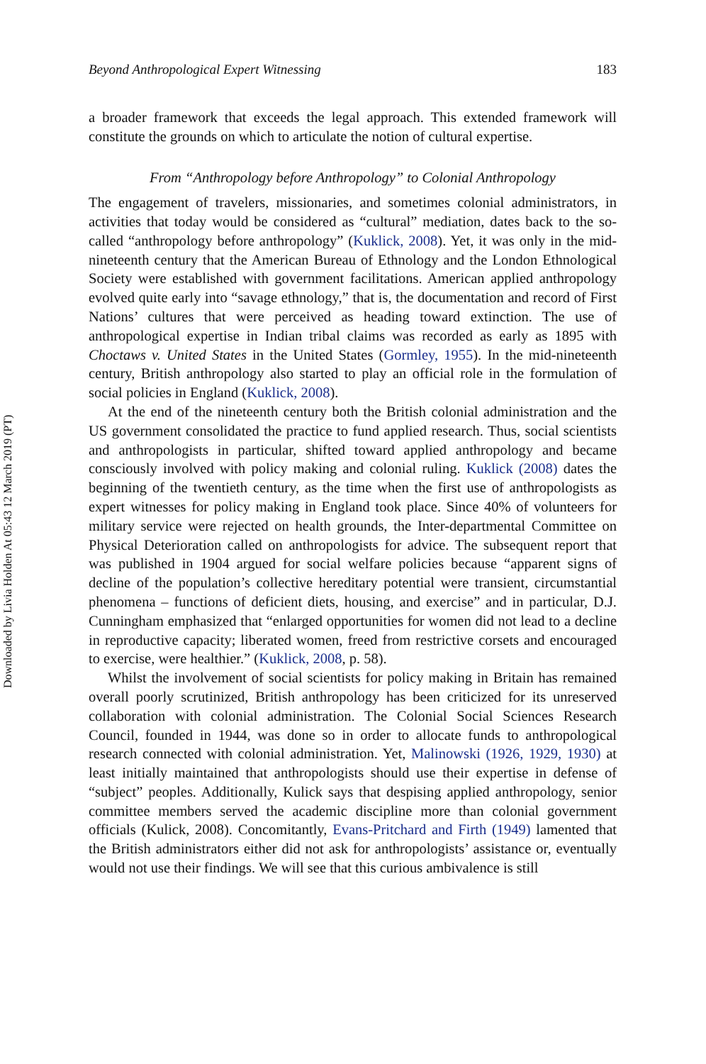Downloaded by Livia Holden At 05:43 12 March 2019 (PT)
Beyond Anthropological Expert Witnessing 183
a broader framework that exceeds the legal approach. This extended framework will constitute the grounds on which to articulate the notion of cultural expertise.
From “Anthropology before Anthropology” to Colonial Anthropology
The engagement of travelers, missionaries, and sometimes colonial administrators, in activities that today would be considered as “cultural” mediation, dates back to the so-called “anthropology before anthropology” (Kuklick, 2008). Yet, it was only in the mid-nineteenth century that the American Bureau of Ethnology and the London Ethnological Society were established with government facilitations. American applied anthropology evolved quite early into “savage ethnology,” that is, the documentation and record of First Nations’ cultures that were perceived as heading toward extinction. The use of anthropological expertise in Indian tribal claims was recorded as early as 1895 with Choctaws v. United States in the United States (Gormley, 1955). In the mid-nineteenth century, British anthropology also started to play an official role in the formulation of social policies in England (Kuklick, 2008).
At the end of the nineteenth century both the British colonial administration and the US government consolidated the practice to fund applied research. Thus, social scientists and anthropologists in particular, shifted toward applied anthropology and became consciously involved with policy making and colonial ruling. Kuklick (2008) dates the beginning of the twentieth century, as the time when the first use of anthropologists as expert witnesses for policy making in England took place. Since 40% of volunteers for military service were rejected on health grounds, the Inter-departmental Committee on Physical Deterioration called on anthropologists for advice. The subsequent report that was published in 1904 argued for social welfare policies because “apparent signs of decline of the population’s collective hereditary potential were transient, circumstantial phenomena – functions of deficient diets, housing, and exercise” and in particular, D.J. Cunningham emphasized that “enlarged opportunities for women did not lead to a decline in reproductive capacity; liberated women, freed from restrictive corsets and encouraged to exercise, were healthier.” (Kuklick, 2008, p. 58).
Whilst the involvement of social scientists for policy making in Britain has remained overall poorly scrutinized, British anthropology has been criticized for its unreserved collaboration with colonial administration. The Colonial Social Sciences Research Council, founded in 1944, was done so in order to allocate funds to anthropological research connected with colonial administration. Yet, Malinowski (1926, 1929, 1930) at least initially maintained that anthropologists should use their expertise in defense of “subject” peoples. Additionally, Kulick says that despising applied anthropology, senior committee members served the academic discipline more than colonial government officials (Kulick, 2008). Concomitantly, Evans-Pritchard and Firth (1949) lamented that the British administrators either did not ask for anthropologists’ assistance or, eventually would not use their findings. We will see that this curious ambivalence is still